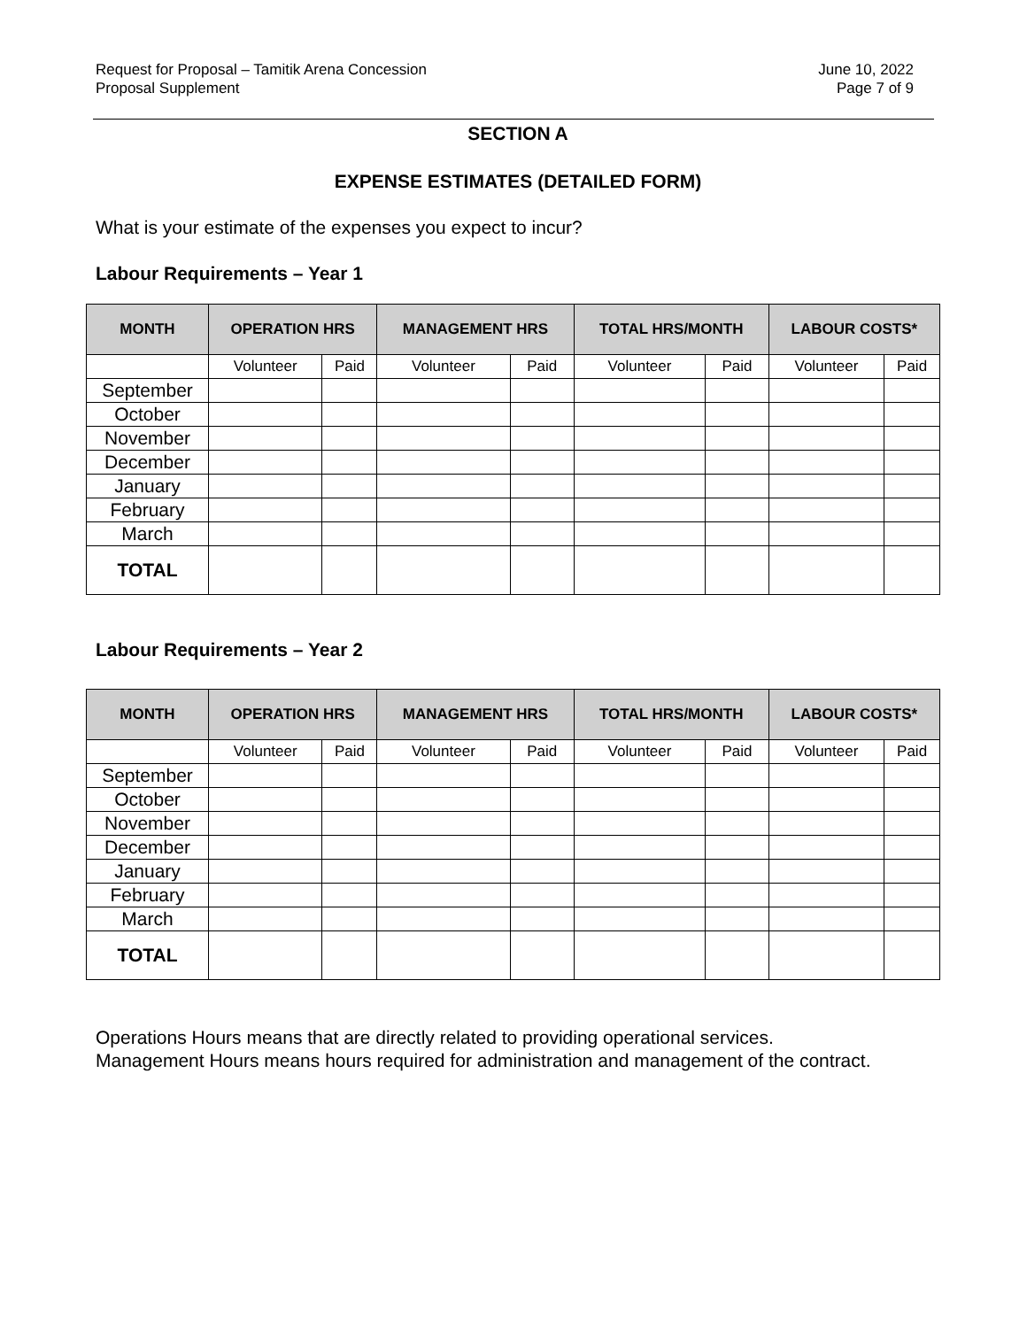Request for Proposal – Tamitik Arena Concession
Proposal Supplement
June 10, 2022
Page 7 of 9
SECTION A
EXPENSE ESTIMATES (DETAILED FORM)
What is your estimate of the expenses you expect to incur?
Labour Requirements – Year 1
| MONTH | OPERATION HRS | | MANAGEMENT HRS | | TOTAL HRS/MONTH | | LABOUR COSTS* | |
| --- | --- | --- | --- | --- | --- | --- | --- | --- |
| | Volunteer | Paid | Volunteer | Paid | Volunteer | Paid | Volunteer | Paid |
| September | | | | | | | | |
| October | | | | | | | | |
| November | | | | | | | | |
| December | | | | | | | | |
| January | | | | | | | | |
| February | | | | | | | | |
| March | | | | | | | | |
| TOTAL | | | | | | | | |
Labour Requirements – Year 2
| MONTH | OPERATION HRS | | MANAGEMENT HRS | | TOTAL HRS/MONTH | | LABOUR COSTS* | |
| --- | --- | --- | --- | --- | --- | --- | --- | --- |
| | Volunteer | Paid | Volunteer | Paid | Volunteer | Paid | Volunteer | Paid |
| September | | | | | | | | |
| October | | | | | | | | |
| November | | | | | | | | |
| December | | | | | | | | |
| January | | | | | | | | |
| February | | | | | | | | |
| March | | | | | | | | |
| TOTAL | | | | | | | | |
Operations Hours means that are directly related to providing operational services.
Management Hours means hours required for administration and management of the contract.